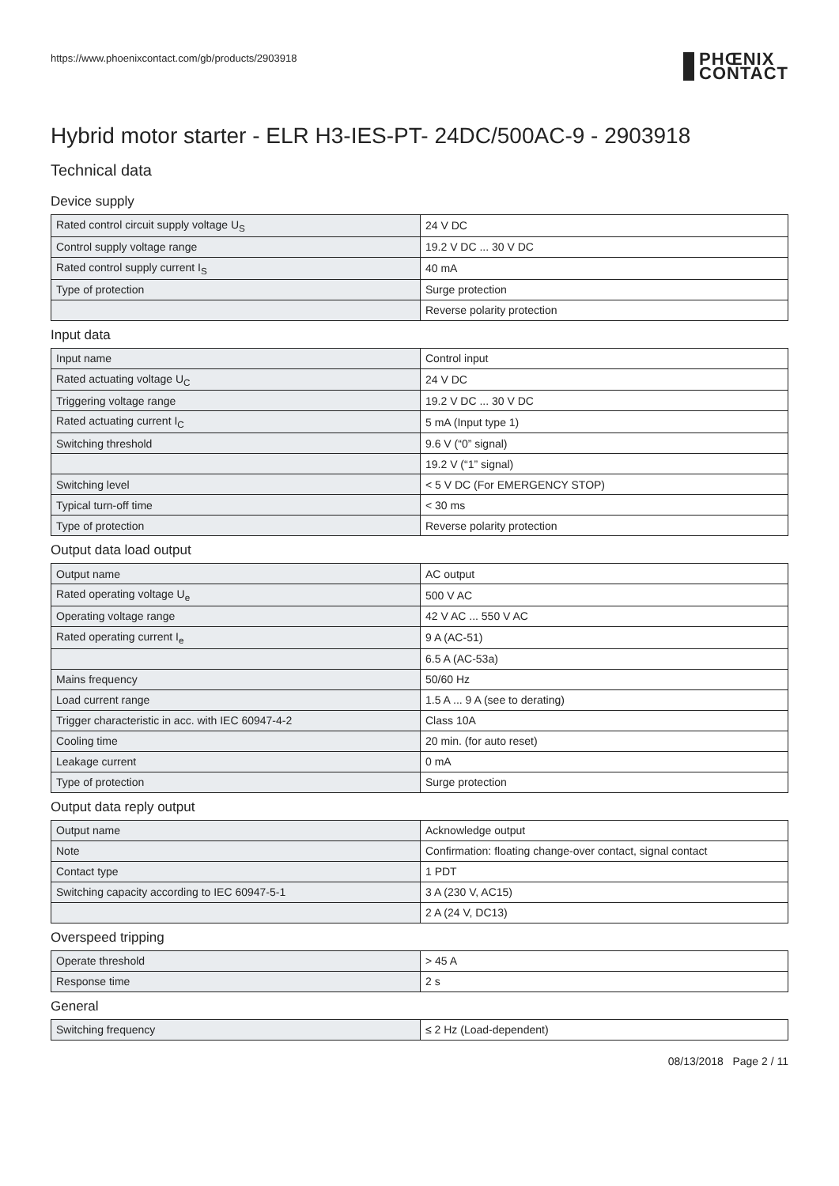https://www.phoenixcontact.com/gb/products/2903918 PHŒNIX
CONTACT
Hybrid motor starter - ELR H3-IES-PT- 24DC/500AC-9 - 2903918
Technical data
Device supply
| Rated control circuit supply voltage U<sub>S</sub> | 24 V DC |
| Control supply voltage range | 19.2 V DC ... 30 V DC |
| Rated control supply current I<sub>S</sub> | 40 mA |
| Type of protection | Surge protection |
| | Reverse polarity protection |
Input data
| Input name | Control input |
| Rated actuating voltage U<sub>C</sub> | 24 V DC |
| Triggering voltage range | 19.2 V DC ... 30 V DC |
| Rated actuating current I<sub>C</sub> | 5 mA (Input type 1) |
| Switching threshold | 9.6 V (“0” signal) |
| | 19.2 V (“1” signal) |
| Switching level | < 5 V DC (For EMERGENCY STOP) |
| Typical turn-off time | < 30 ms |
| Type of protection | Reverse polarity protection |
Output data load output
| Output name | AC output |
| Rated operating voltage U<sub>e</sub> | 500 V AC |
| Operating voltage range | 42 V AC ... 550 V AC |
| Rated operating current I<sub>e</sub> | 9 A (AC-51) |
| | 6.5 A (AC-53a) |
| Mains frequency | 50/60 Hz |
| Load current range | 1.5 A ... 9 A (see to derating) |
| Trigger characteristic in acc. with IEC 60947-4-2 | Class 10A |
| Cooling time | 20 min. (for auto reset) |
| Leakage current | 0 mA |
| Type of protection | Surge protection |
Output data reply output
| Output name | Acknowledge output |
| Note | Confirmation: floating change-over contact, signal contact |
| Contact type | 1 PDT |
| Switching capacity according to IEC 60947-5-1 | 3 A (230 V, AC15) |
| | 2 A (24 V, DC13) |
Overspeed tripping
| Operate threshold | > 45 A |
| Response time | 2 s |
General
| Switching frequency | ≤ 2 Hz (Load-dependent) |
08/13/2018 Page 2 / 11